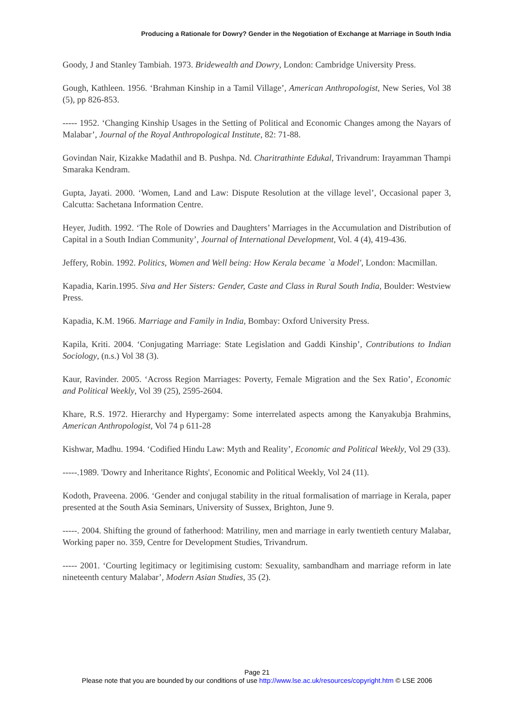Producing a Rationale for Dowry? Gender in the Negotiation of Exchange at Marriage in South India
Goody, J and Stanley Tambiah. 1973. Bridewealth and Dowry, London: Cambridge University Press.
Gough, Kathleen. 1956. ‘Brahman Kinship in a Tamil Village’, American Anthropologist, New Series, Vol 38 (5), pp 826-853.
----- 1952. ‘Changing Kinship Usages in the Setting of Political and Economic Changes among the Nayars of Malabar’, Journal of the Royal Anthropological Institute, 82: 71-88.
Govindan Nair, Kizakke Madathil and B. Pushpa. Nd. Charitrathinte Edukal, Trivandrum: Irayamman Thampi Smaraka Kendram.
Gupta, Jayati. 2000. ‘Women, Land and Law: Dispute Resolution at the village level’, Occasional paper 3, Calcutta: Sachetana Information Centre.
Heyer, Judith. 1992. ‘The Role of Dowries and Daughters’ Marriages in the Accumulation and Distribution of Capital in a South Indian Community’, Journal of International Development, Vol. 4 (4), 419-436.
Jeffery, Robin. 1992. Politics, Women and Well being: How Kerala became `a Model', London: Macmillan.
Kapadia, Karin.1995. Siva and Her Sisters: Gender, Caste and Class in Rural South India, Boulder: Westview Press.
Kapadia, K.M. 1966. Marriage and Family in India, Bombay: Oxford University Press.
Kapila, Kriti. 2004. ‘Conjugating Marriage: State Legislation and Gaddi Kinship’, Contributions to Indian Sociology, (n.s.) Vol 38 (3).
Kaur, Ravinder. 2005. ‘Across Region Marriages: Poverty, Female Migration and the Sex Ratio’, Economic and Political Weekly, Vol 39 (25), 2595-2604.
Khare, R.S. 1972. Hierarchy and Hypergamy: Some interrelated aspects among the Kanyakubja Brahmins, American Anthropologist, Vol 74 p 611-28
Kishwar, Madhu. 1994. ‘Codified Hindu Law: Myth and Reality’, Economic and Political Weekly, Vol 29 (33).
-----.1989. 'Dowry and Inheritance Rights', Economic and Political Weekly, Vol 24 (11).
Kodoth, Praveena. 2006. ‘Gender and conjugal stability in the ritual formalisation of marriage in Kerala, paper presented at the South Asia Seminars, University of Sussex, Brighton, June 9.
-----. 2004. Shifting the ground of fatherhood: Matriliny, men and marriage in early twentieth century Malabar, Working paper no. 359, Centre for Development Studies, Trivandrum.
----- 2001. ‘Courting legitimacy or legitimising custom: Sexuality, sambandham and marriage reform in late nineteenth century Malabar’, Modern Asian Studies, 35 (2).
Page 21
Please note that you are bounded by our conditions of use http://www.lse.ac.uk/resources/copyright.htm © LSE 2006